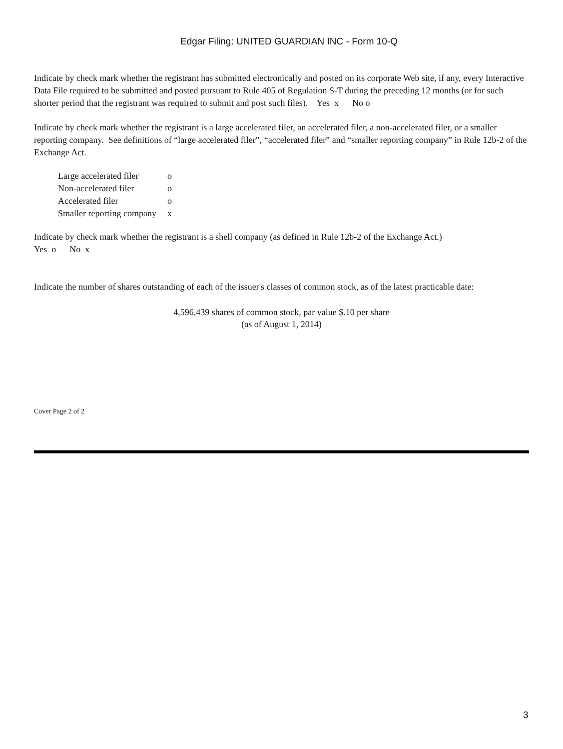Edgar Filing: UNITED GUARDIAN INC - Form 10-Q
Indicate by check mark whether the registrant has submitted electronically and posted on its corporate Web site, if any, every Interactive Data File required to be submitted and posted pursuant to Rule 405 of Regulation S-T during the preceding 12 months (or for such shorter period that the registrant was required to submit and post such files). Yes x No o
Indicate by check mark whether the registrant is a large accelerated filer, an accelerated filer, a non-accelerated filer, or a smaller reporting company. See definitions of “large accelerated filer”, “accelerated filer” and “smaller reporting company” in Rule 12b-2 of the Exchange Act.
| Large accelerated filer | o |
| Non-accelerated filer | o |
| Accelerated filer | o |
| Smaller reporting company | x |
Indicate by check mark whether the registrant is a shell company (as defined in Rule 12b-2 of the Exchange Act.)
Yes o No x
Indicate the number of shares outstanding of each of the issuer's classes of common stock, as of the latest practicable date:
4,596,439 shares of common stock, par value $.10 per share
(as of August 1, 2014)
Cover Page 2 of 2
3